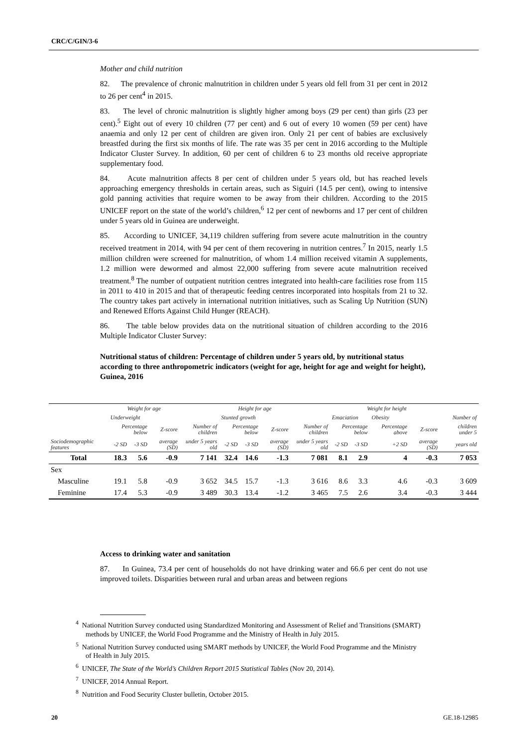CRC/C/GIN/3-6
Mother and child nutrition
82. The prevalence of chronic malnutrition in children under 5 years old fell from 31 per cent in 2012 to 26 per cent<sup>4</sup> in 2015.
83. The level of chronic malnutrition is slightly higher among boys (29 per cent) than girls (23 per cent).<sup>5</sup> Eight out of every 10 children (77 per cent) and 6 out of every 10 women (59 per cent) have anaemia and only 12 per cent of children are given iron. Only 21 per cent of babies are exclusively breastfed during the first six months of life. The rate was 35 per cent in 2016 according to the Multiple Indicator Cluster Survey. In addition, 60 per cent of children 6 to 23 months old receive appropriate supplementary food.
84. Acute malnutrition affects 8 per cent of children under 5 years old, but has reached levels approaching emergency thresholds in certain areas, such as Siguiri (14.5 per cent), owing to intensive gold panning activities that require women to be away from their children. According to the 2015 UNICEF report on the state of the world’s children,<sup>6</sup> 12 per cent of newborns and 17 per cent of children under 5 years old in Guinea are underweight.
85. According to UNICEF, 34,119 children suffering from severe acute malnutrition in the country received treatment in 2014, with 94 per cent of them recovering in nutrition centres.<sup>7</sup> In 2015, nearly 1.5 million children were screened for malnutrition, of whom 1.4 million received vitamin A supplements, 1.2 million were dewormed and almost 22,000 suffering from severe acute malnutrition received treatment.<sup>8</sup> The number of outpatient nutrition centres integrated into health-care facilities rose from 115 in 2011 to 410 in 2015 and that of therapeutic feeding centres incorporated into hospitals from 21 to 32. The country takes part actively in international nutrition initiatives, such as Scaling Up Nutrition (SUN) and Renewed Efforts Against Child Hunger (REACH).
86. The table below provides data on the nutritional situation of children according to the 2016 Multiple Indicator Cluster Survey:
Nutritional status of children: Percentage of children under 5 years old, by nutritional status according to three anthropometric indicators (weight for age, height for age and weight for height), Guinea, 2016
| | Weight for age | | | | Height for age | | | | Weight for height | | | | | |
| --- | --- | --- | --- | --- | --- | --- | --- | --- | --- | --- | --- | --- | --- | --- |
| | Underweight | | | | Stunted growth | | | | Emaciation | | Obesity | | | Number of |
| | Percentage below | | Z-score | Number of children | Percentage below | | Z-score | Number of children | Percentage below | | Percentage above | Z-score | | children under 5 |
| Sociodemographic features | -2 SD | -3 SD | average (SD) | under 5 years old | -2 SD | -3 SD | average (SD) | under 5 years old | -2 SD | -3 SD | +2 SD | average (SD) | | years old |
| Total | 18.3 | 5.6 | -0.9 | 7 141 | 32.4 | 14.6 | -1.3 | 7 081 | 8.1 | 2.9 | 4 | -0.3 | | 7 053 |
| Sex | | | | | | | | | | | | | | |
| Masculine | 19.1 | 5.8 | -0.9 | 3 652 | 34.5 | 15.7 | -1.3 | 3 616 | 8.6 | 3.3 | 4.6 | -0.3 | | 3 609 |
| Feminine | 17.4 | 5.3 | -0.9 | 3 489 | 30.3 | 13.4 | -1.2 | 3 465 | 7.5 | 2.6 | 3.4 | -0.3 | | 3 444 |
Access to drinking water and sanitation
87. In Guinea, 73.4 per cent of households do not have drinking water and 66.6 per cent do not use improved toilets. Disparities between rural and urban areas and between regions
<sup>4</sup> National Nutrition Survey conducted using Standardized Monitoring and Assessment of Relief and Transitions (SMART) methods by UNICEF, the World Food Programme and the Ministry of Health in July 2015.
<sup>5</sup> National Nutrition Survey conducted using SMART methods by UNICEF, the World Food Programme and the Ministry of Health in July 2015.
<sup>6</sup> UNICEF, The State of the World’s Children Report 2015 Statistical Tables (Nov 20, 2014).
<sup>7</sup> UNICEF, 2014 Annual Report.
<sup>8</sup> Nutrition and Food Security Cluster bulletin, October 2015.
20 GE.18-12985